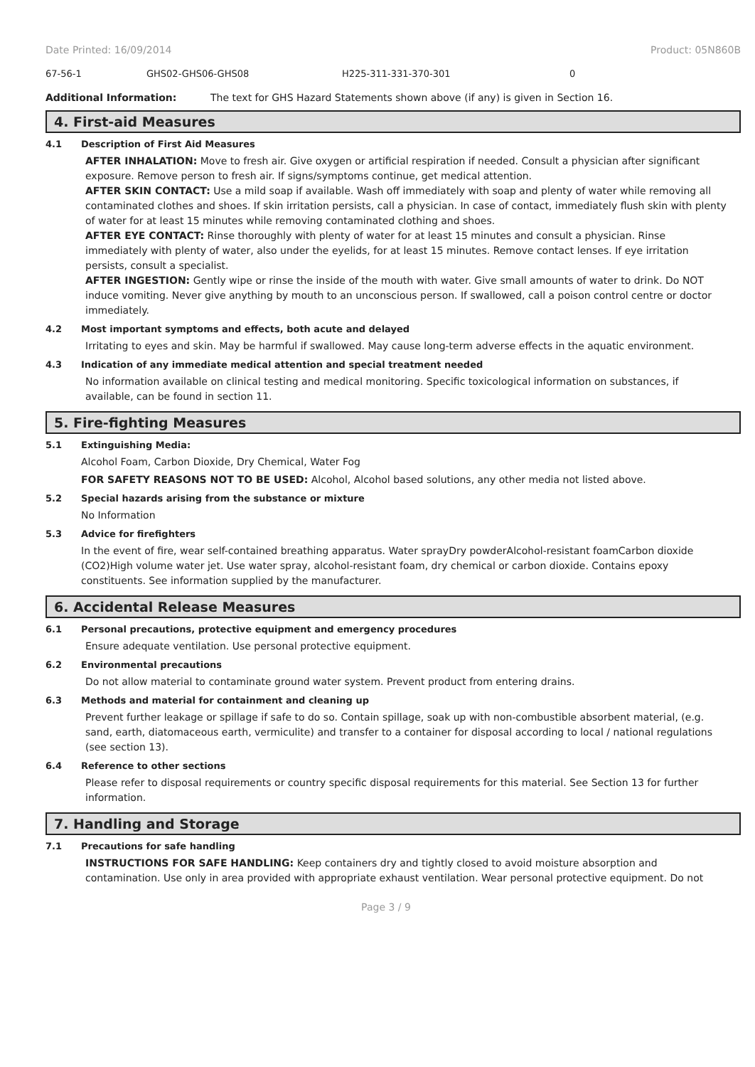Date Printed: 16/09/2014 Product: 05N860B
67-56-1 GHS02-GHS06-GHS08 H225-311-331-370-301 0
Additional Information: The text for GHS Hazard Statements shown above (if any) is given in Section 16.
4. First-aid Measures
4.1 Description of First Aid Measures
AFTER INHALATION: Move to fresh air. Give oxygen or artificial respiration if needed. Consult a physician after significant exposure. Remove person to fresh air. If signs/symptoms continue, get medical attention.
AFTER SKIN CONTACT: Use a mild soap if available. Wash off immediately with soap and plenty of water while removing all contaminated clothes and shoes. If skin irritation persists, call a physician. In case of contact, immediately flush skin with plenty of water for at least 15 minutes while removing contaminated clothing and shoes.
AFTER EYE CONTACT: Rinse thoroughly with plenty of water for at least 15 minutes and consult a physician. Rinse immediately with plenty of water, also under the eyelids, for at least 15 minutes. Remove contact lenses. If eye irritation persists, consult a specialist.
AFTER INGESTION: Gently wipe or rinse the inside of the mouth with water. Give small amounts of water to drink. Do NOT induce vomiting. Never give anything by mouth to an unconscious person. If swallowed, call a poison control centre or doctor immediately.
4.2 Most important symptoms and effects, both acute and delayed
Irritating to eyes and skin. May be harmful if swallowed. May cause long-term adverse effects in the aquatic environment.
4.3 Indication of any immediate medical attention and special treatment needed
No information available on clinical testing and medical monitoring. Specific toxicological information on substances, if available, can be found in section 11.
5. Fire-fighting Measures
5.1 Extinguishing Media:
Alcohol Foam, Carbon Dioxide, Dry Chemical, Water Fog
FOR SAFETY REASONS NOT TO BE USED: Alcohol, Alcohol based solutions, any other media not listed above.
5.2 Special hazards arising from the substance or mixture
No Information
5.3 Advice for firefighters
In the event of fire, wear self-contained breathing apparatus. Water sprayDry powderAlcohol-resistant foamCarbon dioxide (CO2)High volume water jet. Use water spray, alcohol-resistant foam, dry chemical or carbon dioxide. Contains epoxy constituents. See information supplied by the manufacturer.
6. Accidental Release Measures
6.1 Personal precautions, protective equipment and emergency procedures
Ensure adequate ventilation. Use personal protective equipment.
6.2 Environmental precautions
Do not allow material to contaminate ground water system. Prevent product from entering drains.
6.3 Methods and material for containment and cleaning up
Prevent further leakage or spillage if safe to do so. Contain spillage, soak up with non-combustible absorbent material, (e.g. sand, earth, diatomaceous earth, vermiculite) and transfer to a container for disposal according to local / national regulations (see section 13).
6.4 Reference to other sections
Please refer to disposal requirements or country specific disposal requirements for this material. See Section 13 for further information.
7. Handling and Storage
7.1 Precautions for safe handling
INSTRUCTIONS FOR SAFE HANDLING: Keep containers dry and tightly closed to avoid moisture absorption and contamination. Use only in area provided with appropriate exhaust ventilation. Wear personal protective equipment. Do not
Page 3 / 9